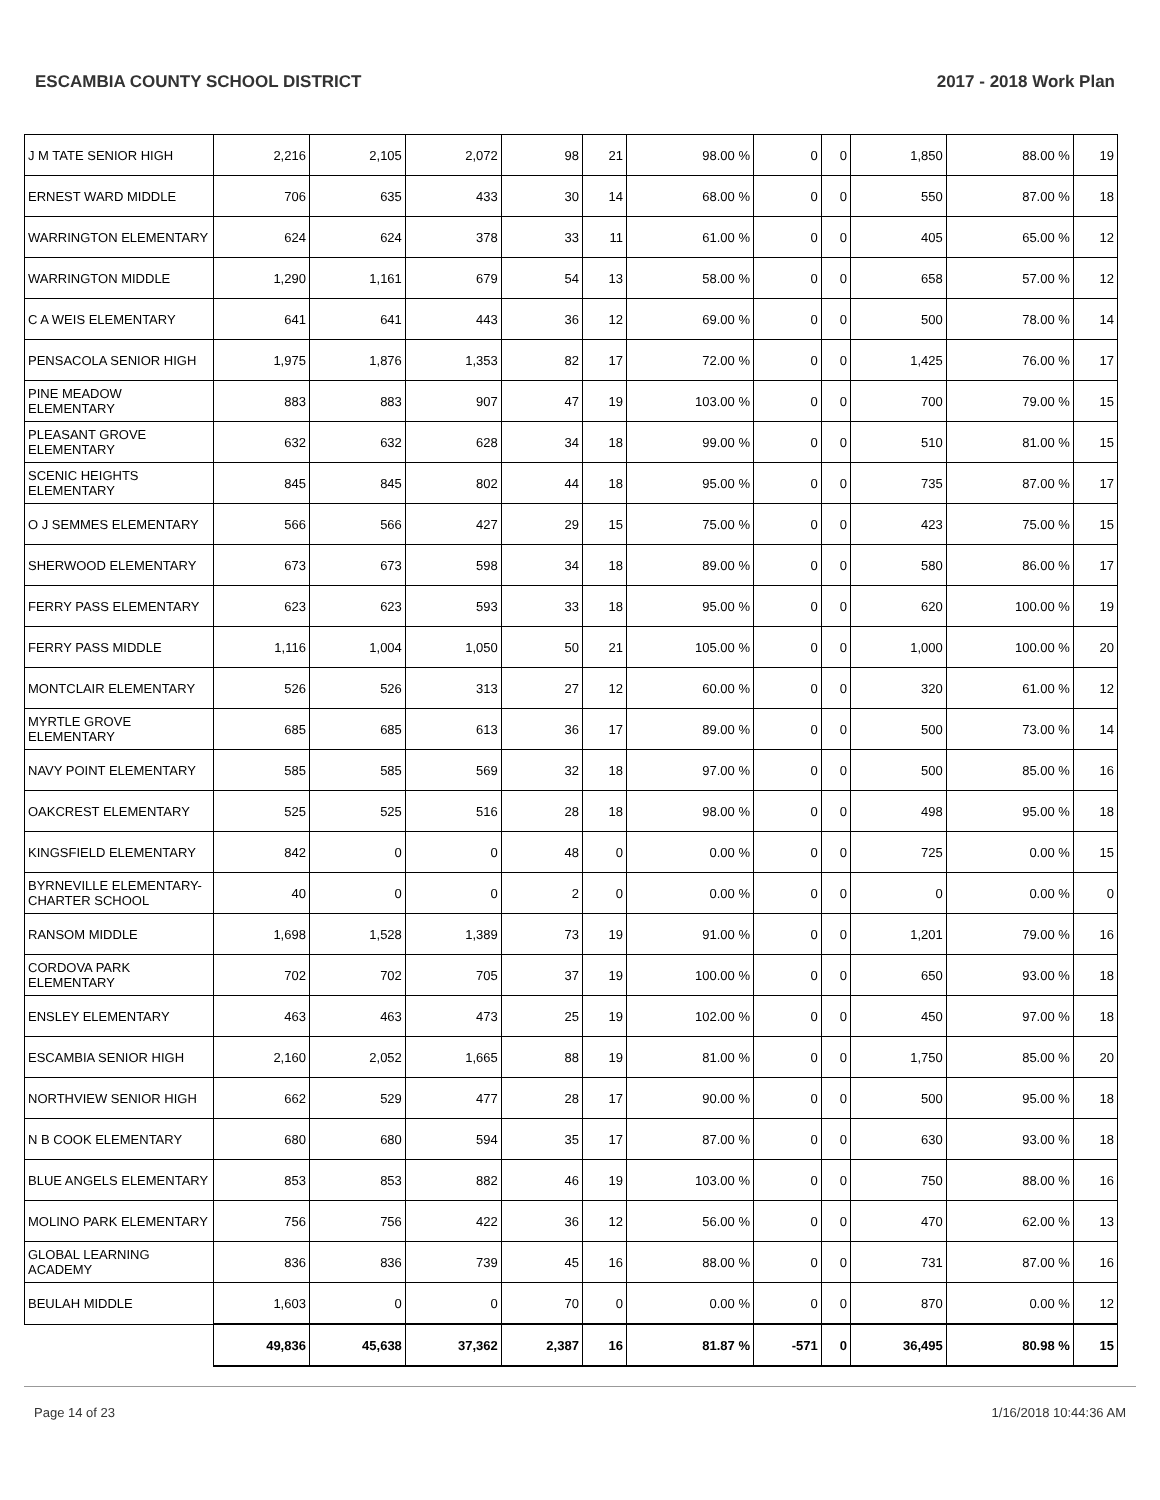ESCAMBIA COUNTY SCHOOL DISTRICT 2017 - 2018 Work Plan
| J M TATE SENIOR HIGH | 2,216 | 2,105 | 2,072 | 98 | 21 | 98.00 % | 0 | 0 | 1,850 | 88.00 % | 19 |
| ERNEST WARD MIDDLE | 706 | 635 | 433 | 30 | 14 | 68.00 % | 0 | 0 | 550 | 87.00 % | 18 |
| WARRINGTON ELEMENTARY | 624 | 624 | 378 | 33 | 11 | 61.00 % | 0 | 0 | 405 | 65.00 % | 12 |
| WARRINGTON MIDDLE | 1,290 | 1,161 | 679 | 54 | 13 | 58.00 % | 0 | 0 | 658 | 57.00 % | 12 |
| C A WEIS ELEMENTARY | 641 | 641 | 443 | 36 | 12 | 69.00 % | 0 | 0 | 500 | 78.00 % | 14 |
| PENSACOLA SENIOR HIGH | 1,975 | 1,876 | 1,353 | 82 | 17 | 72.00 % | 0 | 0 | 1,425 | 76.00 % | 17 |
| PINE MEADOW ELEMENTARY | 883 | 883 | 907 | 47 | 19 | 103.00 % | 0 | 0 | 700 | 79.00 % | 15 |
| PLEASANT GROVE ELEMENTARY | 632 | 632 | 628 | 34 | 18 | 99.00 % | 0 | 0 | 510 | 81.00 % | 15 |
| SCENIC HEIGHTS ELEMENTARY | 845 | 845 | 802 | 44 | 18 | 95.00 % | 0 | 0 | 735 | 87.00 % | 17 |
| O J SEMMES ELEMENTARY | 566 | 566 | 427 | 29 | 15 | 75.00 % | 0 | 0 | 423 | 75.00 % | 15 |
| SHERWOOD ELEMENTARY | 673 | 673 | 598 | 34 | 18 | 89.00 % | 0 | 0 | 580 | 86.00 % | 17 |
| FERRY PASS ELEMENTARY | 623 | 623 | 593 | 33 | 18 | 95.00 % | 0 | 0 | 620 | 100.00 % | 19 |
| FERRY PASS MIDDLE | 1,116 | 1,004 | 1,050 | 50 | 21 | 105.00 % | 0 | 0 | 1,000 | 100.00 % | 20 |
| MONTCLAIR ELEMENTARY | 526 | 526 | 313 | 27 | 12 | 60.00 % | 0 | 0 | 320 | 61.00 % | 12 |
| MYRTLE GROVE ELEMENTARY | 685 | 685 | 613 | 36 | 17 | 89.00 % | 0 | 0 | 500 | 73.00 % | 14 |
| NAVY POINT ELEMENTARY | 585 | 585 | 569 | 32 | 18 | 97.00 % | 0 | 0 | 500 | 85.00 % | 16 |
| OAKCREST ELEMENTARY | 525 | 525 | 516 | 28 | 18 | 98.00 % | 0 | 0 | 498 | 95.00 % | 18 |
| KINGSFIELD ELEMENTARY | 842 | 0 | 0 | 48 | 0 | 0.00 % | 0 | 0 | 725 | 0.00 % | 15 |
| BYRNEVILLE ELEMENTARY-CHARTER SCHOOL | 40 | 0 | 0 | 2 | 0 | 0.00 % | 0 | 0 | 0 | 0.00 % | 0 |
| RANSOM MIDDLE | 1,698 | 1,528 | 1,389 | 73 | 19 | 91.00 % | 0 | 0 | 1,201 | 79.00 % | 16 |
| CORDOVA PARK ELEMENTARY | 702 | 702 | 705 | 37 | 19 | 100.00 % | 0 | 0 | 650 | 93.00 % | 18 |
| ENSLEY ELEMENTARY | 463 | 463 | 473 | 25 | 19 | 102.00 % | 0 | 0 | 450 | 97.00 % | 18 |
| ESCAMBIA SENIOR HIGH | 2,160 | 2,052 | 1,665 | 88 | 19 | 81.00 % | 0 | 0 | 1,750 | 85.00 % | 20 |
| NORTHVIEW SENIOR HIGH | 662 | 529 | 477 | 28 | 17 | 90.00 % | 0 | 0 | 500 | 95.00 % | 18 |
| N B COOK ELEMENTARY | 680 | 680 | 594 | 35 | 17 | 87.00 % | 0 | 0 | 630 | 93.00 % | 18 |
| BLUE ANGELS ELEMENTARY | 853 | 853 | 882 | 46 | 19 | 103.00 % | 0 | 0 | 750 | 88.00 % | 16 |
| MOLINO PARK ELEMENTARY | 756 | 756 | 422 | 36 | 12 | 56.00 % | 0 | 0 | 470 | 62.00 % | 13 |
| GLOBAL LEARNING ACADEMY | 836 | 836 | 739 | 45 | 16 | 88.00 % | 0 | 0 | 731 | 87.00 % | 16 |
| BEULAH MIDDLE | 1,603 | 0 | 0 | 70 | 0 | 0.00 % | 0 | 0 | 870 | 0.00 % | 12 |
| | 49,836 | 45,638 | 37,362 | 2,387 | 16 | 81.87 % | -571 | 0 | 36,495 | 80.98 % | 15 |
Page 14 of 23 1/16/2018 10:44:36 AM